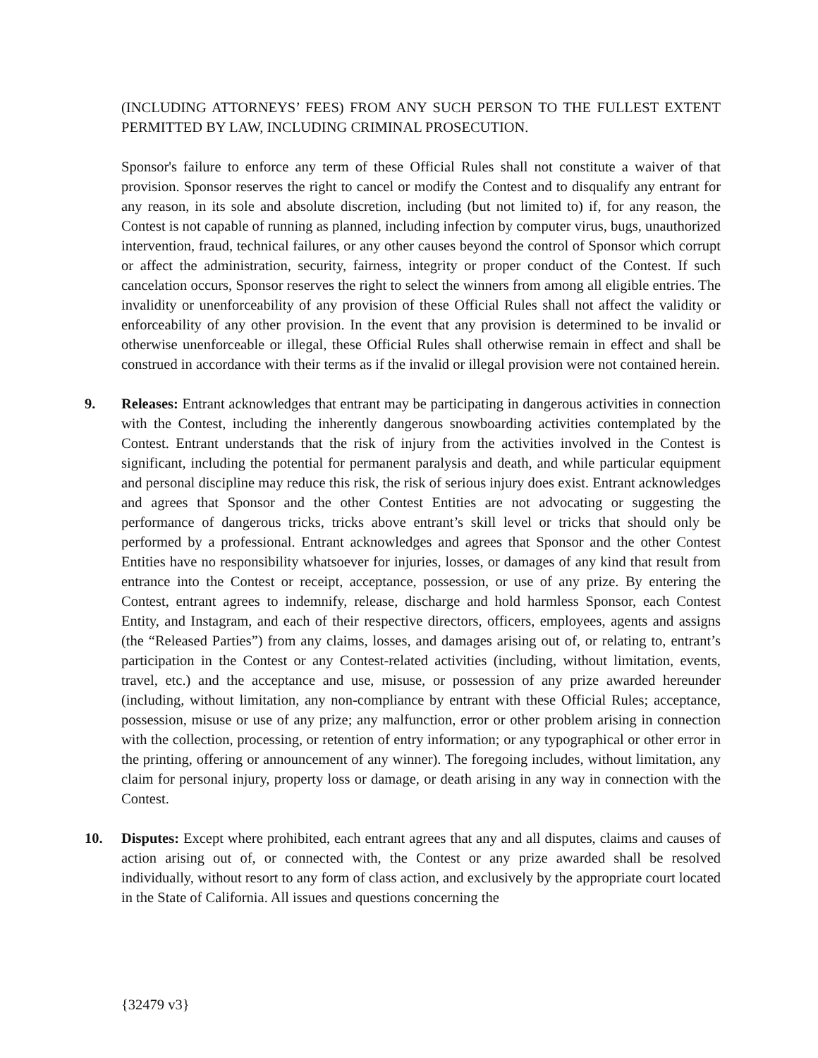(INCLUDING ATTORNEYS’ FEES) FROM ANY SUCH PERSON TO THE FULLEST EXTENT PERMITTED BY LAW, INCLUDING CRIMINAL PROSECUTION.
Sponsor's failure to enforce any term of these Official Rules shall not constitute a waiver of that provision. Sponsor reserves the right to cancel or modify the Contest and to disqualify any entrant for any reason, in its sole and absolute discretion, including (but not limited to) if, for any reason, the Contest is not capable of running as planned, including infection by computer virus, bugs, unauthorized intervention, fraud, technical failures, or any other causes beyond the control of Sponsor which corrupt or affect the administration, security, fairness, integrity or proper conduct of the Contest. If such cancelation occurs, Sponsor reserves the right to select the winners from among all eligible entries. The invalidity or unenforceability of any provision of these Official Rules shall not affect the validity or enforceability of any other provision. In the event that any provision is determined to be invalid or otherwise unenforceable or illegal, these Official Rules shall otherwise remain in effect and shall be construed in accordance with their terms as if the invalid or illegal provision were not contained herein.
9. Releases: Entrant acknowledges that entrant may be participating in dangerous activities in connection with the Contest, including the inherently dangerous snowboarding activities contemplated by the Contest. Entrant understands that the risk of injury from the activities involved in the Contest is significant, including the potential for permanent paralysis and death, and while particular equipment and personal discipline may reduce this risk, the risk of serious injury does exist. Entrant acknowledges and agrees that Sponsor and the other Contest Entities are not advocating or suggesting the performance of dangerous tricks, tricks above entrant’s skill level or tricks that should only be performed by a professional. Entrant acknowledges and agrees that Sponsor and the other Contest Entities have no responsibility whatsoever for injuries, losses, or damages of any kind that result from entrance into the Contest or receipt, acceptance, possession, or use of any prize. By entering the Contest, entrant agrees to indemnify, release, discharge and hold harmless Sponsor, each Contest Entity, and Instagram, and each of their respective directors, officers, employees, agents and assigns (the “Released Parties”) from any claims, losses, and damages arising out of, or relating to, entrant’s participation in the Contest or any Contest-related activities (including, without limitation, events, travel, etc.) and the acceptance and use, misuse, or possession of any prize awarded hereunder (including, without limitation, any non-compliance by entrant with these Official Rules; acceptance, possession, misuse or use of any prize; any malfunction, error or other problem arising in connection with the collection, processing, or retention of entry information; or any typographical or other error in the printing, offering or announcement of any winner). The foregoing includes, without limitation, any claim for personal injury, property loss or damage, or death arising in any way in connection with the Contest.
10. Disputes: Except where prohibited, each entrant agrees that any and all disputes, claims and causes of action arising out of, or connected with, the Contest or any prize awarded shall be resolved individually, without resort to any form of class action, and exclusively by the appropriate court located in the State of California. All issues and questions concerning the
{32479 v3}